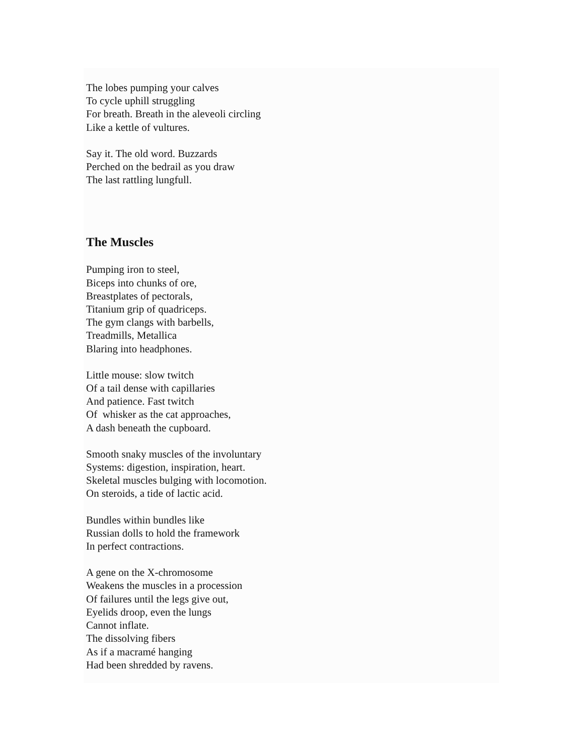The lobes pumping your calves
To cycle uphill struggling
For breath. Breath in the aleveoli circling
Like a kettle of vultures.
Say it. The old word. Buzzards
Perched on the bedrail as you draw
The last rattling lungfull.
The Muscles
Pumping iron to steel,
Biceps into chunks of ore,
Breastplates of pectorals,
Titanium grip of quadriceps.
The gym clangs with barbells,
Treadmills, Metallica
Blaring into headphones.
Little mouse: slow twitch
Of a tail dense with capillaries
And patience. Fast twitch
Of whisker as the cat approaches,
A dash beneath the cupboard.
Smooth snaky muscles of the involuntary
Systems: digestion, inspiration, heart.
Skeletal muscles bulging with locomotion.
On steroids, a tide of lactic acid.
Bundles within bundles like
Russian dolls to hold the framework
In perfect contractions.
A gene on the X-chromosome
Weakens the muscles in a procession
Of failures until the legs give out,
Eyelids droop, even the lungs
Cannot inflate.
The dissolving fibers
As if a macramé hanging
Had been shredded by ravens.